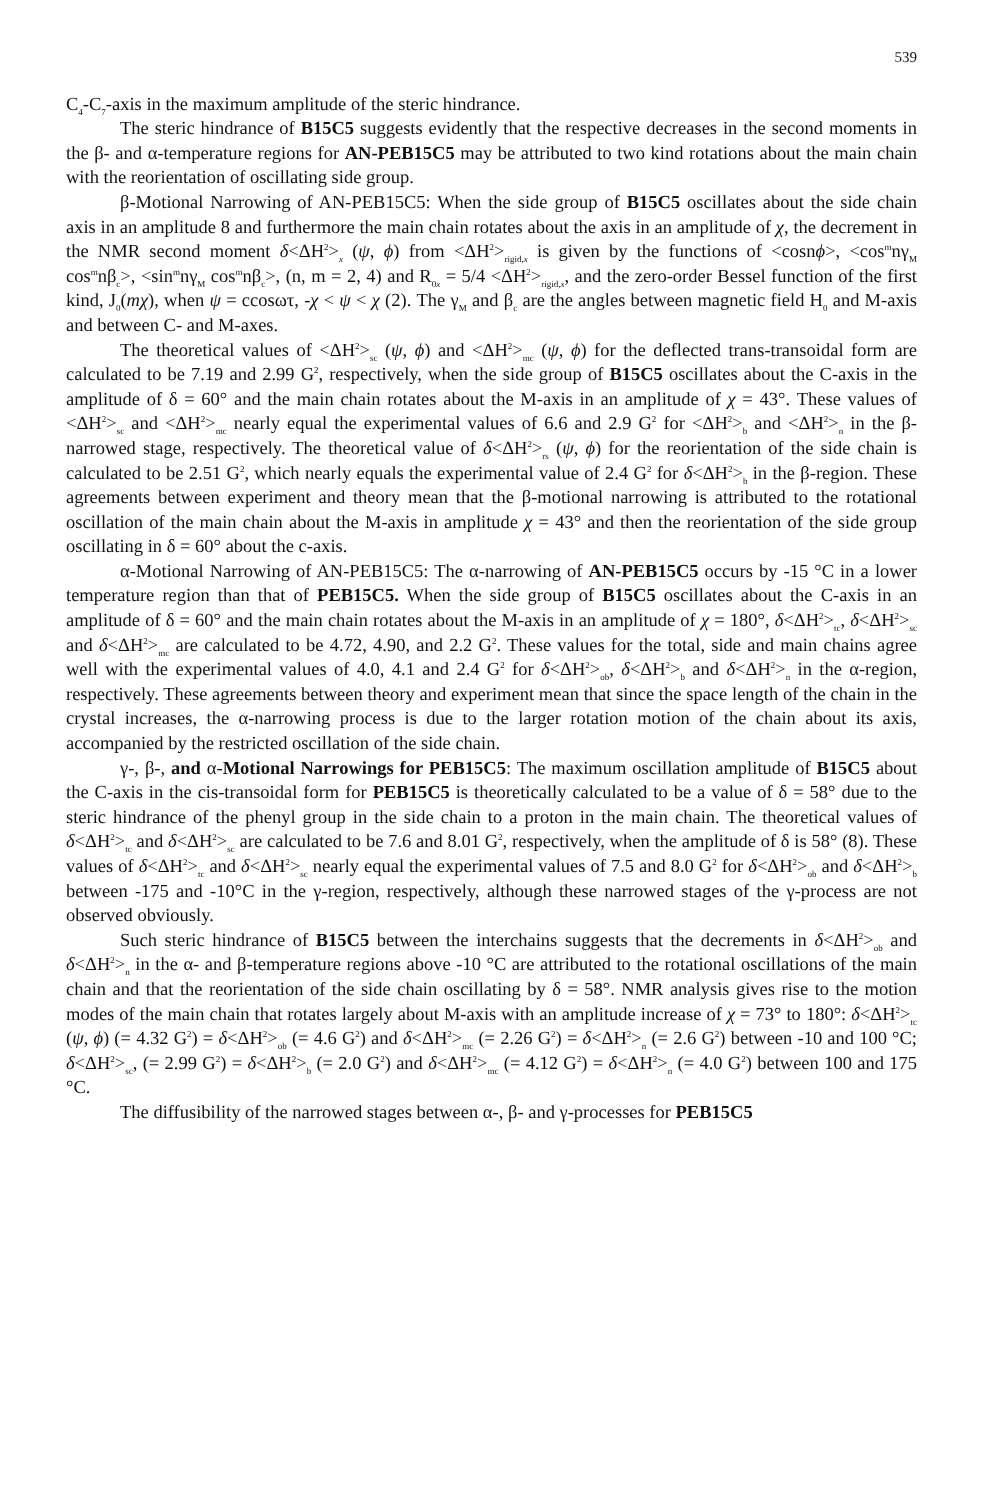539
C<sub>4</sub>-C<sub>7</sub>-axis in the maximum amplitude of the steric hindrance.
The steric hindrance of B15C5 suggests evidently that the respective decreases in the second moments in the β- and α-temperature regions for AN-PEB15C5 may be attributed to two kind rotations about the main chain with the reorientation of oscillating side group.
β-Motional Narrowing of AN-PEB15C5: When the side group of B15C5 oscillates about the side chain axis in an amplitude 8 and furthermore the main chain rotates about the axis in an amplitude of χ, the decrement in the NMR second moment δ<ΔH<sup>2</sup>><sub>x</sub> (ψ, ϕ) from <ΔH<sup>2</sup>><sub>rigid,x</sub> is given by the functions of <cosnϕ>, <cos<sup>m</sup>nγ<sub>M</sub> cos<sup>m</sup>nβ<sub>c</sub>>, <sin<sup>m</sup>nγ<sub>M</sub> cos<sup>m</sup>nβ<sub>c</sub>>, (n, m = 2, 4) and R<sub>0x</sub> = 5/4 <ΔH<sup>2</sup>><sub>rigid,x</sub>, and the zero-order Bessel function of the first kind, J<sub>0</sub>(mχ), when ψ = ccosωτ, -χ < ψ < χ (2). The γ<sub>M</sub> and β<sub>c</sub> are the angles between magnetic field H<sub>0</sub> and M-axis and between C- and M-axes.
The theoretical values of <ΔH<sup>2</sup>><sub>sc</sub> (ψ, ϕ) and <ΔH<sup>2</sup>><sub>mc</sub> (ψ, ϕ) for the deflected trans-transoidal form are calculated to be 7.19 and 2.99 G<sup>2</sup>, respectively, when the side group of B15C5 oscillates about the C-axis in the amplitude of δ = 60° and the main chain rotates about the M-axis in an amplitude of χ = 43°. These values of <ΔH<sup>2</sup>><sub>sc</sub> and <ΔH<sup>2</sup>><sub>mc</sub> nearly equal the experimental values of 6.6 and 2.9 G<sup>2</sup> for <ΔH<sup>2</sup>><sub>b</sub> and <ΔH<sup>2</sup>><sub>n</sub> in the β-narrowed stage, respectively. The theoretical value of δ<ΔH<sup>2</sup>><sub>rs</sub> (ψ, ϕ) for the reorientation of the side chain is calculated to be 2.51 G<sup>2</sup>, which nearly equals the experimental value of 2.4 G<sup>2</sup> for δ<ΔH<sup>2</sup>><sub>b</sub> in the β-region. These agreements between experiment and theory mean that the β-motional narrowing is attributed to the rotational oscillation of the main chain about the M-axis in amplitude χ = 43° and then the reorientation of the side group oscillating in δ = 60° about the c-axis.
α-Motional Narrowing of AN-PEB15C5: The α-narrowing of AN-PEB15C5 occurs by -15 °C in a lower temperature region than that of PEB15C5. When the side group of B15C5 oscillates about the C-axis in an amplitude of δ = 60° and the main chain rotates about the M-axis in an amplitude of χ = 180°, δ<ΔH<sup>2</sup>><sub>tc</sub>, δ<ΔH<sup>2</sup>><sub>sc</sub> and δ<ΔH<sup>2</sup>><sub>mc</sub> are calculated to be 4.72, 4.90, and 2.2 G<sup>2</sup>. These values for the total, side and main chains agree well with the experimental values of 4.0, 4.1 and 2.4 G<sup>2</sup> for δ<ΔH<sup>2</sup>><sub>ob</sub>, δ<ΔH<sup>2</sup>><sub>b</sub> and δ<ΔH<sup>2</sup>><sub>n</sub> in the α-region, respectively. These agreements between theory and experiment mean that since the space length of the chain in the crystal increases, the α-narrowing process is due to the larger rotation motion of the chain about its axis, accompanied by the restricted oscillation of the side chain.
γ-, β-, and α-Motional Narrowings for PEB15C5: The maximum oscillation amplitude of B15C5 about the C-axis in the cis-transoidal form for PEB15C5 is theoretically calculated to be a value of δ = 58° due to the steric hindrance of the phenyl group in the side chain to a proton in the main chain. The theoretical values of δ<ΔH<sup>2</sup>><sub>tc</sub> and δ<ΔH<sup>2</sup>><sub>sc</sub> are calculated to be 7.6 and 8.01 G<sup>2</sup>, respectively, when the amplitude of δ is 58° (8). These values of δ<ΔH<sup>2</sup>><sub>tc</sub> and δ<ΔH<sup>2</sup>><sub>sc</sub> nearly equal the experimental values of 7.5 and 8.0 G<sup>2</sup> for δ<ΔH<sup>2</sup>><sub>ob</sub> and δ<ΔH<sup>2</sup>><sub>b</sub> between -175 and -10°C in the γ-region, respectively, although these narrowed stages of the γ-process are not observed obviously.
Such steric hindrance of B15C5 between the interchains suggests that the decrements in δ<ΔH<sup>2</sup>><sub>ob</sub> and δ<ΔH<sup>2</sup>><sub>n</sub> in the α- and β-temperature regions above -10 °C are attributed to the rotational oscillations of the main chain and that the reorientation of the side chain oscillating by δ = 58°. NMR analysis gives rise to the motion modes of the main chain that rotates largely about M-axis with an amplitude increase of χ = 73° to 180°: δ<ΔH<sup>2</sup>><sub>tc</sub> (ψ, ϕ) (= 4.32 G<sup>2</sup>) = δ<ΔH<sup>2</sup>><sub>ob</sub> (= 4.6 G<sup>2</sup>) and δ<ΔH<sup>2</sup>><sub>mc</sub> (= 2.26 G<sup>2</sup>) = δ<ΔH<sup>2</sup>><sub>n</sub> (= 2.6 G<sup>2</sup>) between -10 and 100 °C; δ<ΔH<sup>2</sup>><sub>sc</sub>, (= 2.99 G<sup>2</sup>) = δ<ΔH<sup>2</sup>><sub>b</sub> (= 2.0 G<sup>2</sup>) and δ<ΔH<sup>2</sup>><sub>mc</sub> (= 4.12 G<sup>2</sup>) = δ<ΔH<sup>2</sup>><sub>n</sub> (= 4.0 G<sup>2</sup>) between 100 and 175 °C.
The diffusibility of the narrowed stages between α-, β- and γ-processes for PEB15C5